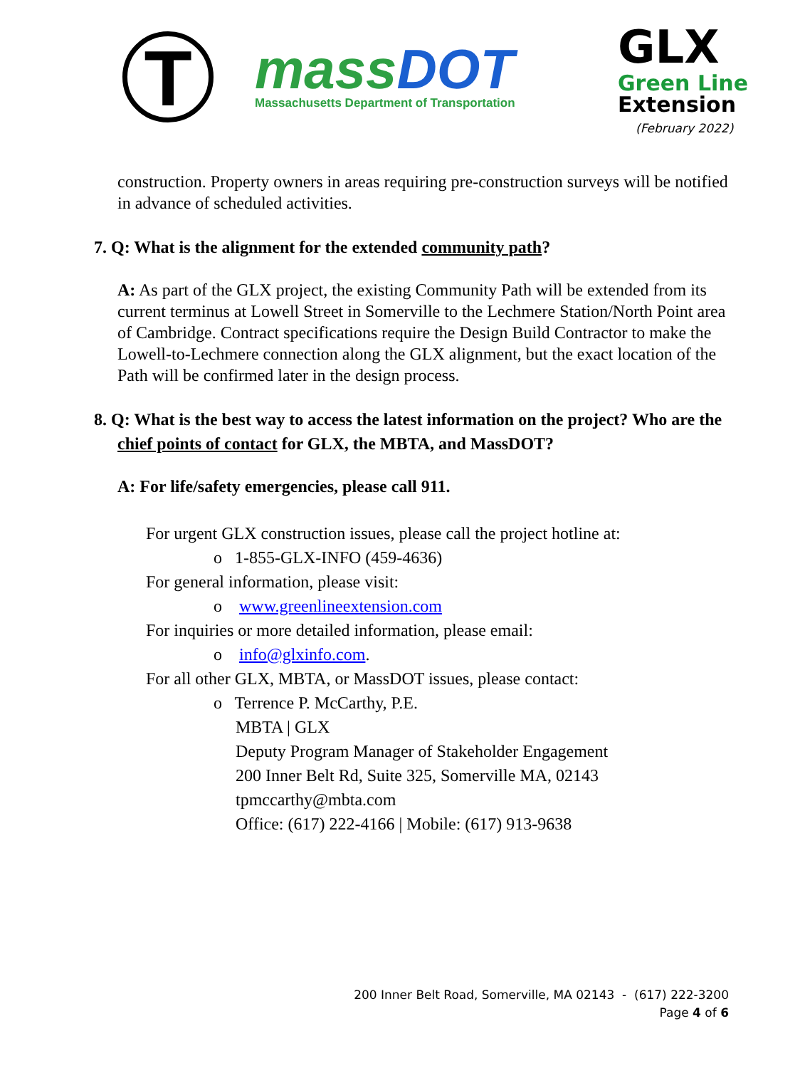T
massDOT
Massachusetts Department of Transportation
GLX
Green Line
Extension
(February 2022)
construction. Property owners in areas requiring pre-construction surveys will be notified in advance of scheduled activities.
7. Q: What is the alignment for the extended community path?
A: As part of the GLX project, the existing Community Path will be extended from its current terminus at Lowell Street in Somerville to the Lechmere Station/North Point area of Cambridge. Contract specifications require the Design Build Contractor to make the Lowell-to-Lechmere connection along the GLX alignment, but the exact location of the Path will be confirmed later in the design process.
8. Q: What is the best way to access the latest information on the project? Who are the chief points of contact for GLX, the MBTA, and MassDOT?
A: For life/safety emergencies, please call 911.
For urgent GLX construction issues, please call the project hotline at:
o 1-855-GLX-INFO (459-4636)
For general information, please visit:
o www.greenlineextension.com
For inquiries or more detailed information, please email:
o info@glxinfo.com.
For all other GLX, MBTA, or MassDOT issues, please contact:
o Terrence P. McCarthy, P.E.
MBTA | GLX
Deputy Program Manager of Stakeholder Engagement
200 Inner Belt Rd, Suite 325, Somerville MA, 02143
tpmccarthy@mbta.com
Office: (617) 222-4166 | Mobile: (617) 913-9638
200 Inner Belt Road, Somerville, MA 02143 - (617) 222-3200
Page 4 of 6